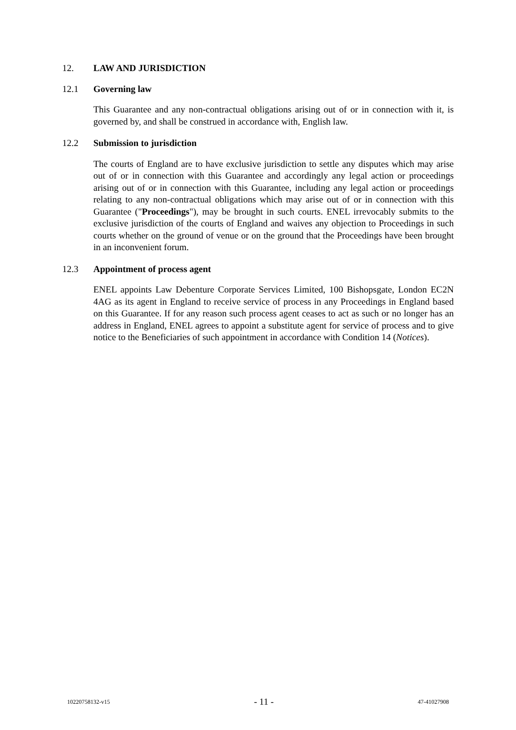12. LAW AND JURISDICTION
12.1 Governing law
This Guarantee and any non-contractual obligations arising out of or in connection with it, is governed by, and shall be construed in accordance with, English law.
12.2 Submission to jurisdiction
The courts of England are to have exclusive jurisdiction to settle any disputes which may arise out of or in connection with this Guarantee and accordingly any legal action or proceedings arising out of or in connection with this Guarantee, including any legal action or proceedings relating to any non-contractual obligations which may arise out of or in connection with this Guarantee ("Proceedings"), may be brought in such courts. ENEL irrevocably submits to the exclusive jurisdiction of the courts of England and waives any objection to Proceedings in such courts whether on the ground of venue or on the ground that the Proceedings have been brought in an inconvenient forum.
12.3 Appointment of process agent
ENEL appoints Law Debenture Corporate Services Limited, 100 Bishopsgate, London EC2N 4AG as its agent in England to receive service of process in any Proceedings in England based on this Guarantee. If for any reason such process agent ceases to act as such or no longer has an address in England, ENEL agrees to appoint a substitute agent for service of process and to give notice to the Beneficiaries of such appointment in accordance with Condition 14 (Notices).
10220758132-v15 - 11 - 47-41027908